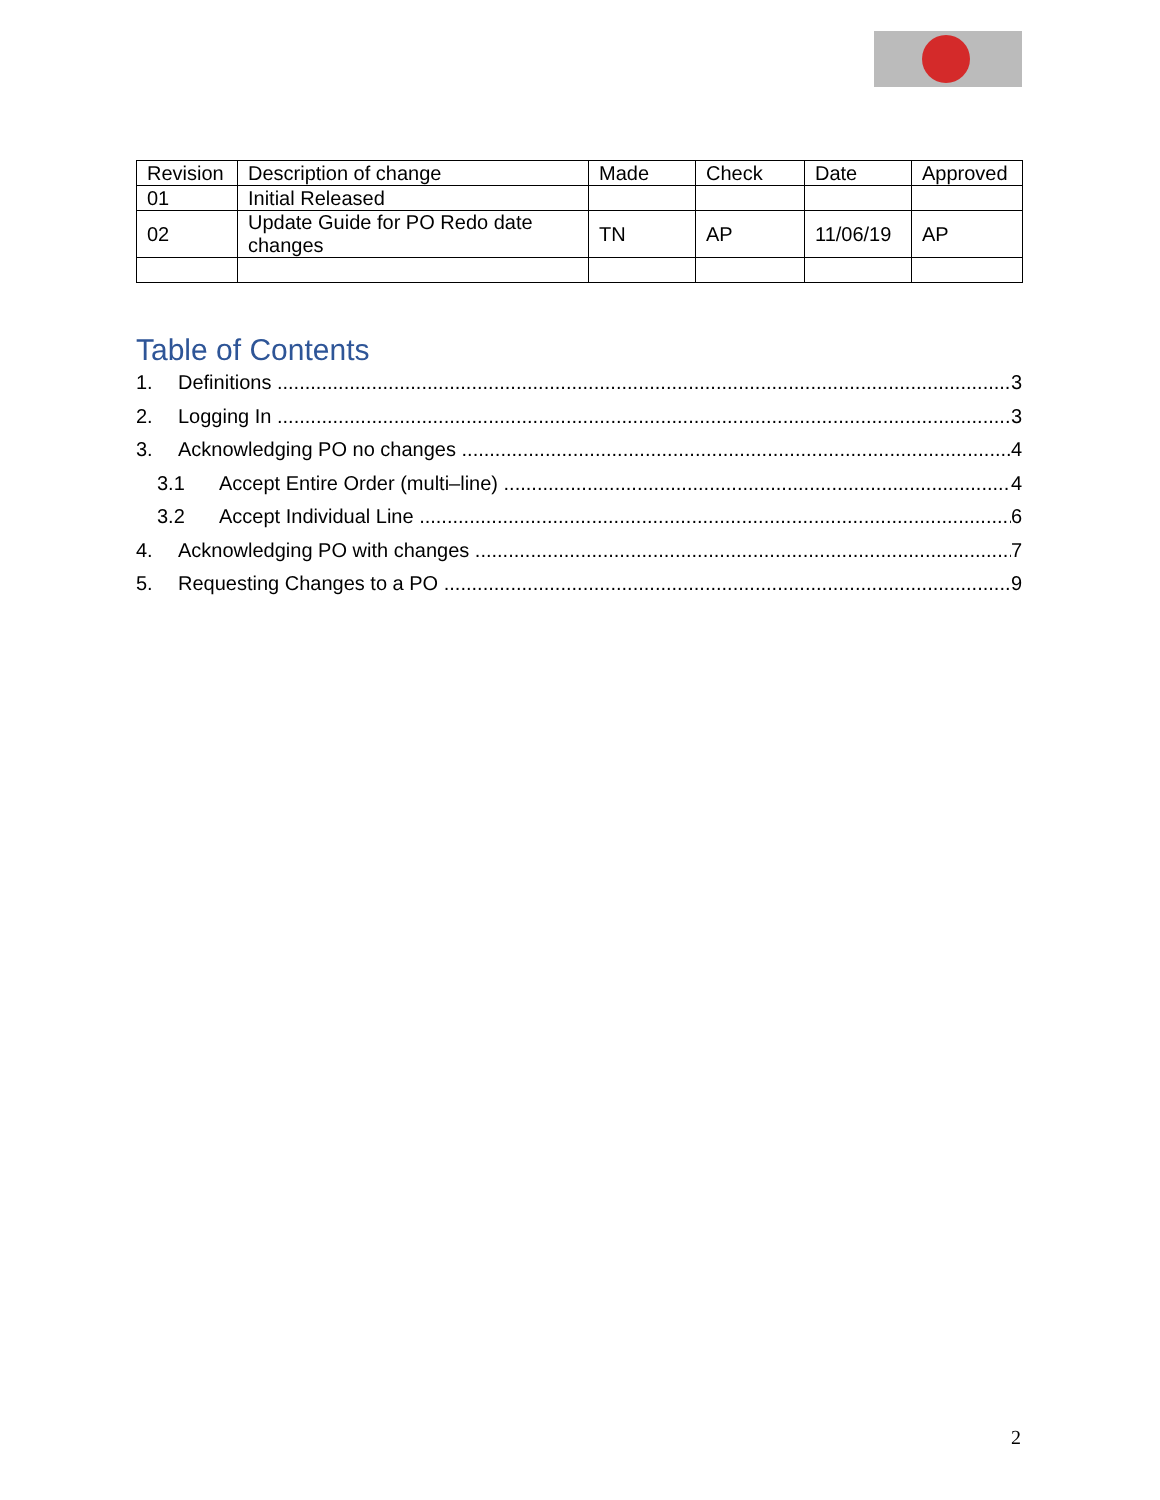| Revision | Description of change | Made | Check | Date | Approved |
| --- | --- | --- | --- | --- | --- |
| 01 | Initial Released | | | | |
| 02 | Update Guide for PO Redo date changes | TN | AP | 11/06/19 | AP |
Table of Contents
1. Definitions 3
2. Logging In 3
3. Acknowledging PO no changes 4
3.1 Accept Entire Order (multi–line) 4
3.2 Accept Individual Line 6
4. Acknowledging PO with changes 7
5. Requesting Changes to a PO 9
2